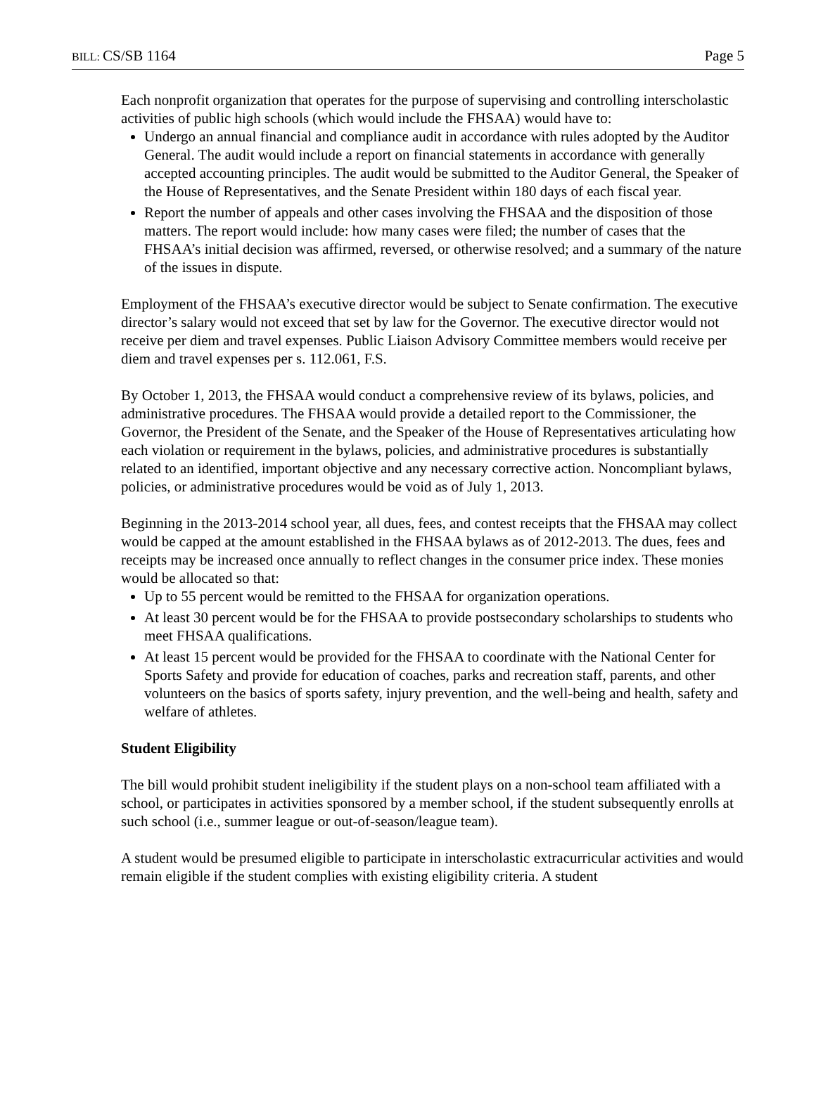BILL: CS/SB 1164 Page 5
Each nonprofit organization that operates for the purpose of supervising and controlling interscholastic activities of public high schools (which would include the FHSAA) would have to:
Undergo an annual financial and compliance audit in accordance with rules adopted by the Auditor General. The audit would include a report on financial statements in accordance with generally accepted accounting principles. The audit would be submitted to the Auditor General, the Speaker of the House of Representatives, and the Senate President within 180 days of each fiscal year.
Report the number of appeals and other cases involving the FHSAA and the disposition of those matters. The report would include: how many cases were filed; the number of cases that the FHSAA’s initial decision was affirmed, reversed, or otherwise resolved; and a summary of the nature of the issues in dispute.
Employment of the FHSAA’s executive director would be subject to Senate confirmation. The executive director’s salary would not exceed that set by law for the Governor. The executive director would not receive per diem and travel expenses. Public Liaison Advisory Committee members would receive per diem and travel expenses per s. 112.061, F.S.
By October 1, 2013, the FHSAA would conduct a comprehensive review of its bylaws, policies, and administrative procedures. The FHSAA would provide a detailed report to the Commissioner, the Governor, the President of the Senate, and the Speaker of the House of Representatives articulating how each violation or requirement in the bylaws, policies, and administrative procedures is substantially related to an identified, important objective and any necessary corrective action. Noncompliant bylaws, policies, or administrative procedures would be void as of July 1, 2013.
Beginning in the 2013-2014 school year, all dues, fees, and contest receipts that the FHSAA may collect would be capped at the amount established in the FHSAA bylaws as of 2012-2013. The dues, fees and receipts may be increased once annually to reflect changes in the consumer price index. These monies would be allocated so that:
Up to 55 percent would be remitted to the FHSAA for organization operations.
At least 30 percent would be for the FHSAA to provide postsecondary scholarships to students who meet FHSAA qualifications.
At least 15 percent would be provided for the FHSAA to coordinate with the National Center for Sports Safety and provide for education of coaches, parks and recreation staff, parents, and other volunteers on the basics of sports safety, injury prevention, and the well-being and health, safety and welfare of athletes.
Student Eligibility
The bill would prohibit student ineligibility if the student plays on a non-school team affiliated with a school, or participates in activities sponsored by a member school, if the student subsequently enrolls at such school (i.e., summer league or out-of-season/league team).
A student would be presumed eligible to participate in interscholastic extracurricular activities and would remain eligible if the student complies with existing eligibility criteria. A student